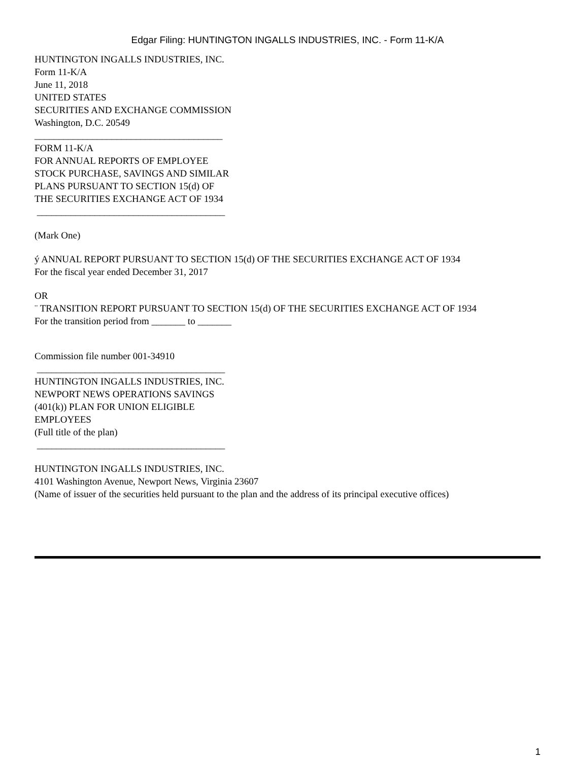Edgar Filing: HUNTINGTON INGALLS INDUSTRIES, INC. - Form 11-K/A
HUNTINGTON INGALLS INDUSTRIES, INC.
Form 11-K/A
June 11, 2018
UNITED STATES
SECURITIES AND EXCHANGE COMMISSION
Washington, D.C. 20549
_______________________________________
FORM 11-K/A
FOR ANNUAL REPORTS OF EMPLOYEE
STOCK PURCHASE, SAVINGS AND SIMILAR
PLANS PURSUANT TO SECTION 15(d) OF
THE SECURITIES EXCHANGE ACT OF 1934
_______________________________________
(Mark One)
ý ANNUAL REPORT PURSUANT TO SECTION 15(d) OF THE SECURITIES EXCHANGE ACT OF 1934
For the fiscal year ended December 31, 2017
OR
¨ TRANSITION REPORT PURSUANT TO SECTION 15(d) OF THE SECURITIES EXCHANGE ACT OF 1934
For the transition period from _______ to _______
Commission file number 001-34910
_______________________________________
HUNTINGTON INGALLS INDUSTRIES, INC.
NEWPORT NEWS OPERATIONS SAVINGS
(401(k)) PLAN FOR UNION ELIGIBLE
EMPLOYEES
(Full title of the plan)
_______________________________________
HUNTINGTON INGALLS INDUSTRIES, INC.
4101 Washington Avenue, Newport News, Virginia 23607
(Name of issuer of the securities held pursuant to the plan and the address of its principal executive offices)
1